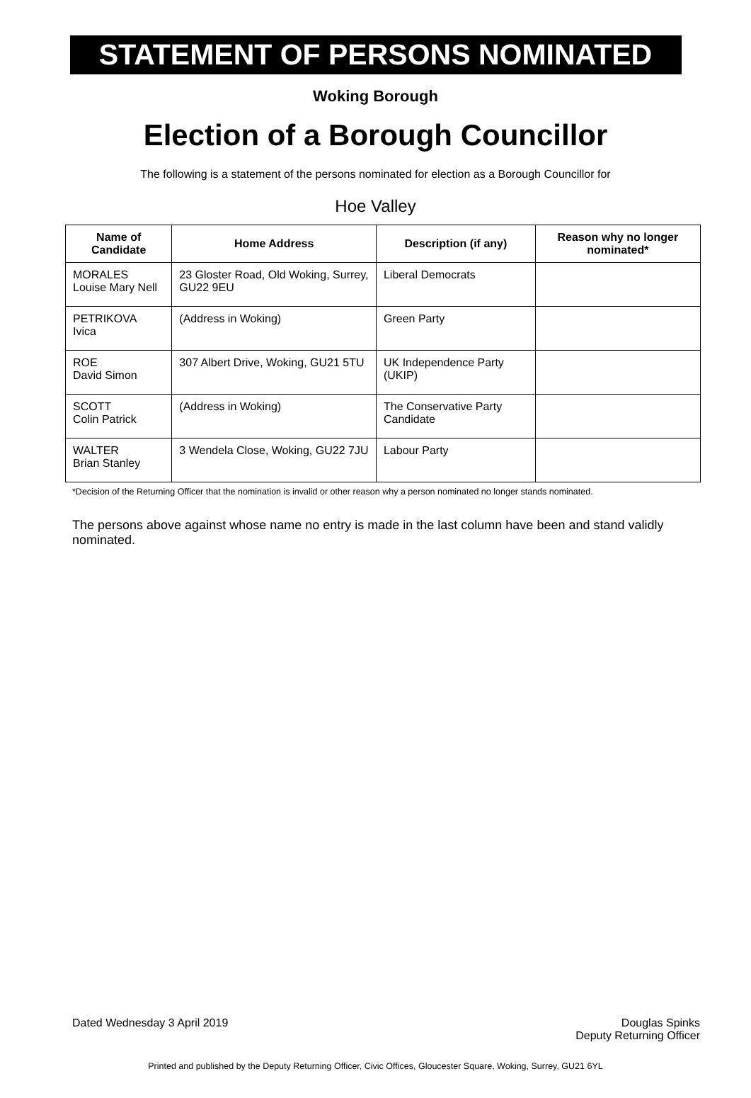STATEMENT OF PERSONS NOMINATED
Woking Borough
Election of a Borough Councillor
The following is a statement of the persons nominated for election as a Borough Councillor for
Hoe Valley
| Name of Candidate | Home Address | Description (if any) | Reason why no longer nominated* |
| --- | --- | --- | --- |
| MORALES Louise Mary Nell | 23 Gloster Road, Old Woking, Surrey, GU22 9EU | Liberal Democrats | |
| PETRIKOVA Ivica | (Address in Woking) | Green Party | |
| ROE David Simon | 307 Albert Drive, Woking, GU21 5TU | UK Independence Party (UKIP) | |
| SCOTT Colin Patrick | (Address in Woking) | The Conservative Party Candidate | |
| WALTER Brian Stanley | 3 Wendela Close, Woking, GU22 7JU | Labour Party | |
*Decision of the Returning Officer that the nomination is invalid or other reason why a person nominated no longer stands nominated.
The persons above against whose name no entry is made in the last column have been and stand validly nominated.
Dated Wednesday 3 April 2019 Douglas Spinks
Deputy Returning Officer
Printed and published by the Deputy Returning Officer, Civic Offices, Gloucester Square, Woking, Surrey, GU21 6YL